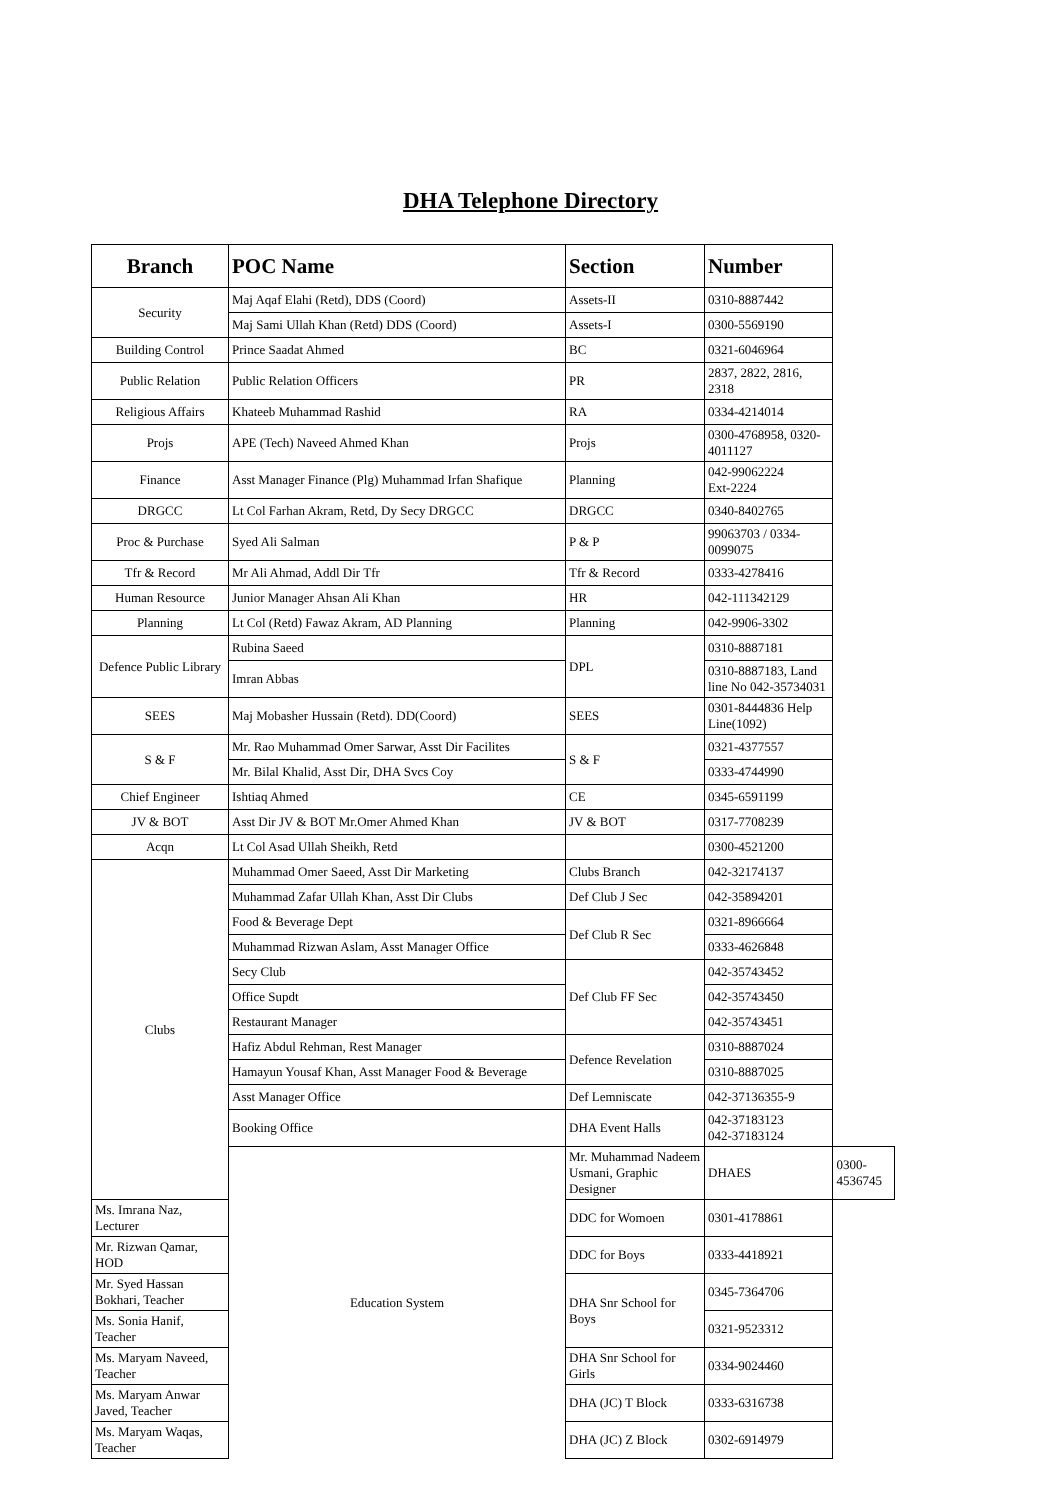DHA Telephone Directory
| Branch | POC Name | Section | Number | |
| --- | --- | --- | --- | --- |
| Security | Maj Aqaf Elahi (Retd), DDS (Coord) | Assets-II | 0310-8887442 | |
| | Maj Sami Ullah Khan (Retd) DDS (Coord) | Assets-I | 0300-5569190 | |
| Building Control | Prince Saadat Ahmed | BC | 0321-6046964 | |
| Public Relation | Public Relation Officers | PR | 2837, 2822, 2816, 2318 | |
| Religious Affairs | Khateeb Muhammad Rashid | RA | 0334-4214014 | |
| Projs | APE (Tech) Naveed Ahmed Khan | Projs | 0300-4768958, 0320-4011127 | |
| Finance | Asst Manager Finance (Plg) Muhammad Irfan Shafique | Planning | 042-99062224 Ext-2224 | |
| DRGCC | Lt Col Farhan Akram, Retd, Dy Secy DRGCC | DRGCC | 0340-8402765 | |
| Proc & Purchase | Syed Ali Salman | P & P | 99063703 / 0334-0099075 | |
| Tfr & Record | Mr Ali Ahmad, Addl Dir Tfr | Tfr & Record | 0333-4278416 | |
| Human Resource | Junior Manager Ahsan Ali Khan | HR | 042-111342129 | |
| Planning | Lt Col (Retd) Fawaz Akram, AD Planning | Planning | 042-9906-3302 | |
| Defence Public Library | Rubina Saeed | DPL | 0310-8887181 | |
| | Imran Abbas | | 0310-8887183, Land line No 042-35734031 | |
| SEES | Maj Mobasher Hussain (Retd). DD(Coord) | SEES | 0301-8444836 Help Line(1092) | |
| S & F | Mr. Rao Muhammad Omer Sarwar, Asst Dir Facilites | S & F | 0321-4377557 | |
| | Mr. Bilal Khalid, Asst Dir, DHA Svcs Coy | | 0333-4744990 | |
| Chief Engineer | Ishtiaq Ahmed | CE | 0345-6591199 | |
| JV & BOT | Asst Dir JV & BOT Mr.Omer Ahmed Khan | JV & BOT | 0317-7708239 | |
| Acqn | Lt Col Asad Ullah Sheikh, Retd | | 0300-4521200 | |
| Clubs | Muhammad Omer Saeed, Asst Dir Marketing | Clubs Branch | 042-32174137 | |
| | Muhammad Zafar Ullah Khan, Asst Dir Clubs | Def Club J Sec | 042-35894201 | |
| | Food & Beverage Dept | Def Club R Sec | 0321-8966664 | |
| | Muhammad Rizwan Aslam, Asst Manager Office | | 0333-4626848 | |
| | Secy Club | Def Club FF Sec | 042-35743452 | |
| | Office Supdt | | 042-35743450 | |
| | Restaurant Manager | | 042-35743451 | |
| | Hafiz Abdul Rehman, Rest Manager | Defence Revelation | 0310-8887024 | |
| | Hamayun Yousaf Khan, Asst Manager Food & Beverage | | 0310-8887025 | |
| | Asst Manager Office | Def Lemniscate | 042-37136355-9 | |
| | Booking Office | DHA Event Halls | 042-37183123 042-37183124 | |
| | Education System | Mr. Muhammad Nadeem Usmani, Graphic Designer | DHAES | 0300-4536745 |
| Ms. Imrana Naz, Lecturer | | DDC for Womoen | 0301-4178861 | |
| Mr. Rizwan Qamar, HOD | | DDC for Boys | 0333-4418921 | |
| Mr. Syed Hassan Bokhari, Teacher | | DHA Snr School for Boys | 0345-7364706 | |
| Ms. Sonia Hanif, Teacher | | | 0321-9523312 | |
| Ms. Maryam Naveed, Teacher | | DHA Snr School for Girls | 0334-9024460 | |
| Ms. Maryam Anwar Javed, Teacher | | DHA (JC) T Block | 0333-6316738 | |
| Ms. Maryam Waqas, Teacher | | DHA (JC) Z Block | 0302-6914979 | |